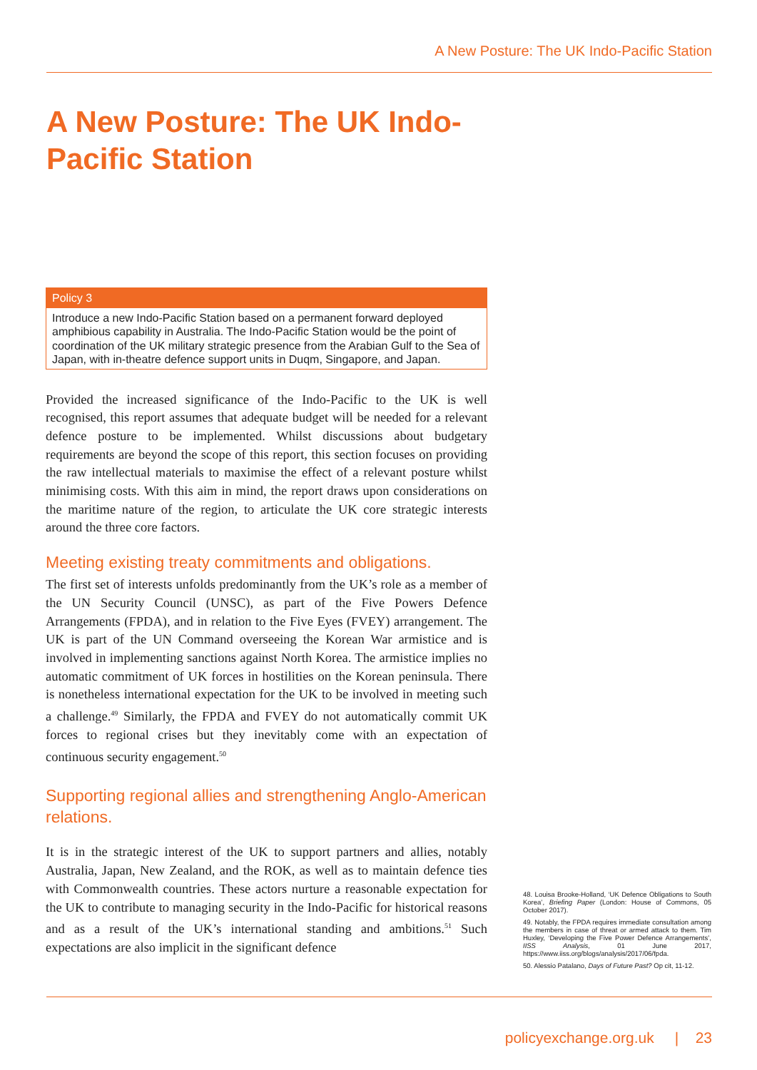A New Posture: The UK Indo-Pacific Station
A New Posture: The UK Indo-Pacific Station
Policy 3
Introduce a new Indo-Pacific Station based on a permanent forward deployed amphibious capability in Australia. The Indo-Pacific Station would be the point of coordination of the UK military strategic presence from the Arabian Gulf to the Sea of Japan, with in-theatre defence support units in Duqm, Singapore, and Japan.
Provided the increased significance of the Indo-Pacific to the UK is well recognised, this report assumes that adequate budget will be needed for a relevant defence posture to be implemented. Whilst discussions about budgetary requirements are beyond the scope of this report, this section focuses on providing the raw intellectual materials to maximise the effect of a relevant posture whilst minimising costs. With this aim in mind, the report draws upon considerations on the maritime nature of the region, to articulate the UK core strategic interests around the three core factors.
Meeting existing treaty commitments and obligations.
The first set of interests unfolds predominantly from the UK’s role as a member of the UN Security Council (UNSC), as part of the Five Powers Defence Arrangements (FPDA), and in relation to the Five Eyes (FVEY) arrangement. The UK is part of the UN Command overseeing the Korean War armistice and is involved in implementing sanctions against North Korea. The armistice implies no automatic commitment of UK forces in hostilities on the Korean peninsula. There is nonetheless international expectation for the UK to be involved in meeting such a challenge.<sup>49</sup> Similarly, the FPDA and FVEY do not automatically commit UK forces to regional crises but they inevitably come with an expectation of continuous security engagement.<sup>50</sup>
Supporting regional allies and strengthening Anglo-American relations.
It is in the strategic interest of the UK to support partners and allies, notably Australia, Japan, New Zealand, and the ROK, as well as to maintain defence ties with Commonwealth countries. These actors nurture a reasonable expectation for the UK to contribute to managing security in the Indo-Pacific for historical reasons and as a result of the UK’s international standing and ambitions.<sup>51</sup> Such expectations are also implicit in the significant defence
48. Louisa Brooke-Holland, ‘UK Defence Obligations to South Korea’, Briefing Paper (London: House of Commons, 05 October 2017).
49. Notably, the FPDA requires immediate consultation among the members in case of threat or armed attack to them. Tim Huxley, ‘Developing the Five Power Defence Arrangements’, IISS Analysis, 01 June 2017, https://www.iiss.org/blogs/analysis/2017/06/fpda.
50. Alessio Patalano, Days of Future Past? Op cit, 11-12.
policyexchange.org.uk | 23